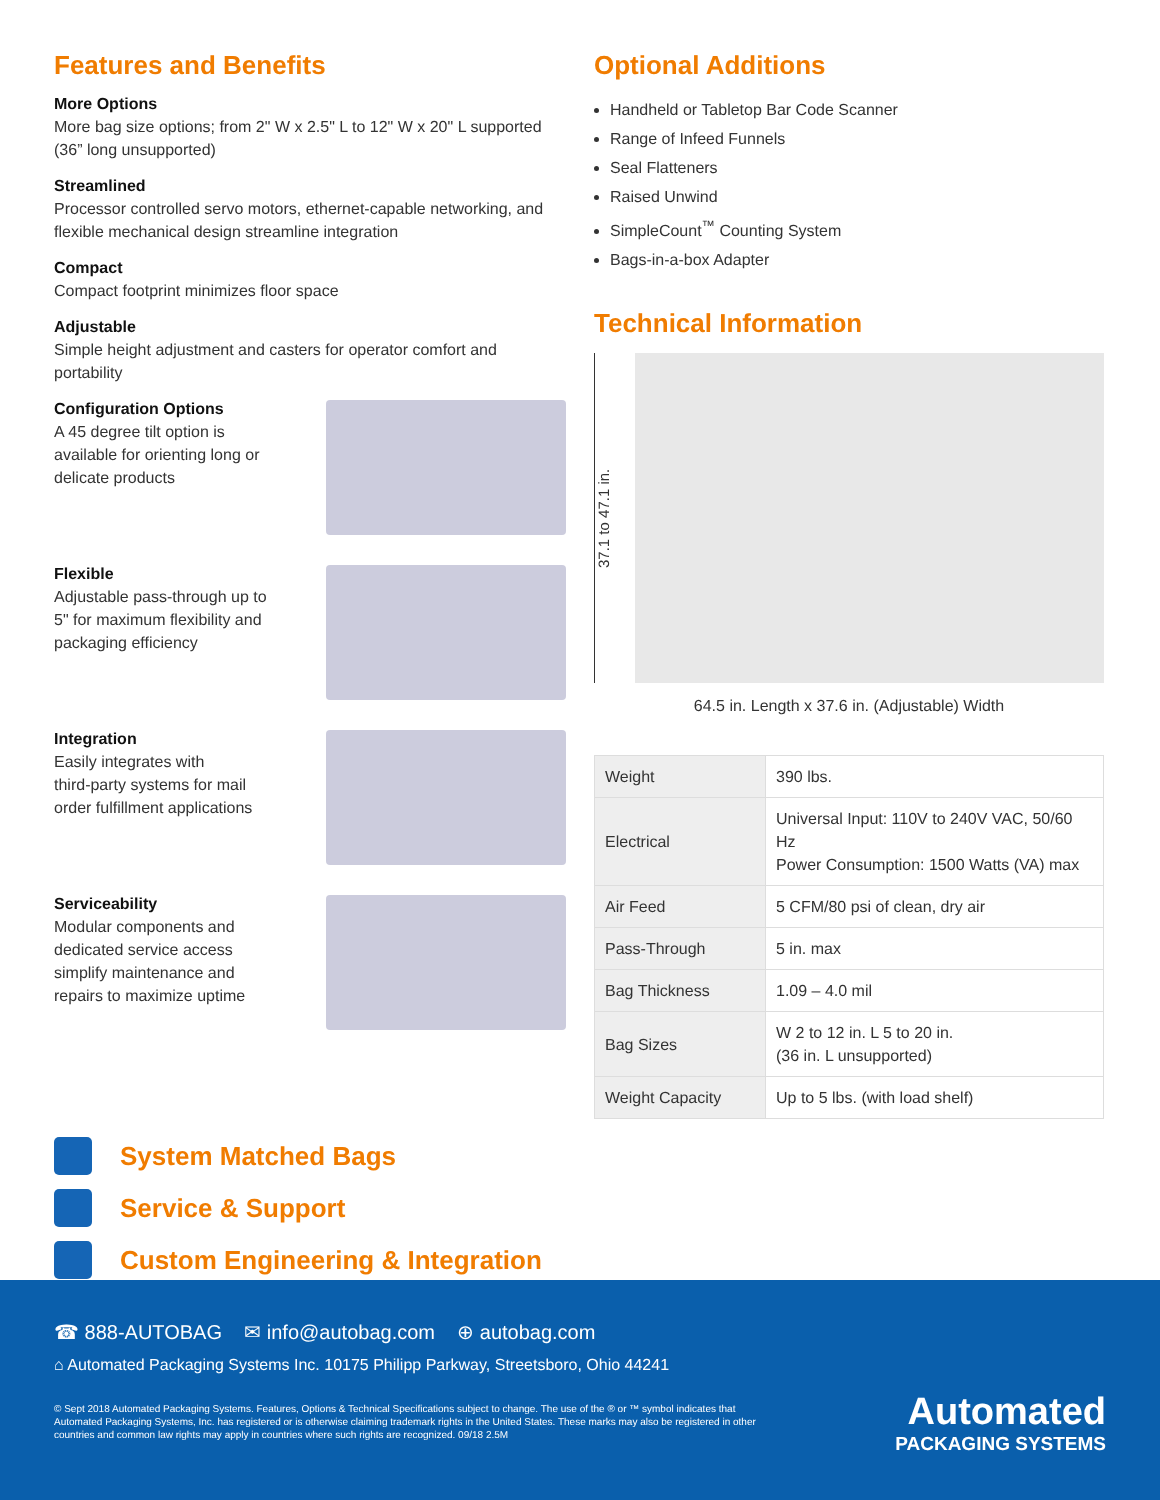Features and Benefits
More Options
More bag size options; from 2" W x 2.5" L to 12" W x 20" L supported (36” long unsupported)
Streamlined
Processor controlled servo motors, ethernet-capable networking, and flexible mechanical design streamline integration
Compact
Compact footprint minimizes floor space
Adjustable
Simple height adjustment and casters for operator comfort and portability
Configuration Options
A 45 degree tilt option is
available for orienting long or
delicate products
Flexible
Adjustable pass-through up to
5" for maximum flexibility and
packaging efficiency
Integration
Easily integrates with
third-party systems for mail
order fulfillment applications
Serviceability
Modular components and
dedicated service access
simplify maintenance and
repairs to maximize uptime
Optional Additions
Handheld or Tabletop Bar Code Scanner
Range of Infeed Funnels
Seal Flatteners
Raised Unwind
SimpleCount<sup>™</sup> Counting System
Bags-in-a-box Adapter
Technical Information
37.1 to 47.1 in.
64.5 in. Length x 37.6 in. (Adjustable) Width
| Weight | 390 lbs. |
| Electrical | Universal Input: 110V to 240V VAC, 50/60 Hz Power Consumption: 1500 Watts (VA) max |
| Air Feed | 5 CFM/80 psi of clean, dry air |
| Pass-Through | 5 in. max |
| Bag Thickness | 1.09 – 4.0 mil |
| Bag Sizes | W 2 to 12 in. L 5 to 20 in. (36 in. L unsupported) |
| Weight Capacity | Up to 5 lbs. (with load shelf) |
System Matched Bags
Service & Support
Custom Engineering & Integration
☎ 888-AUTOBAG ✉ info@autobag.com ⊕ autobag.com
⌂ Automated Packaging Systems Inc. 10175 Philipp Parkway, Streetsboro, Ohio 44241
© Sept 2018 Automated Packaging Systems. Features, Options & Technical Specifications subject to change. The use of the ® or ™ symbol indicates that Automated Packaging Systems, Inc. has registered or is otherwise claiming trademark rights in the United States. These marks may also be registered in other countries and common law rights may apply in countries where such rights are recognized. 09/18 2.5M
Automated
PACKAGING SYSTEMS